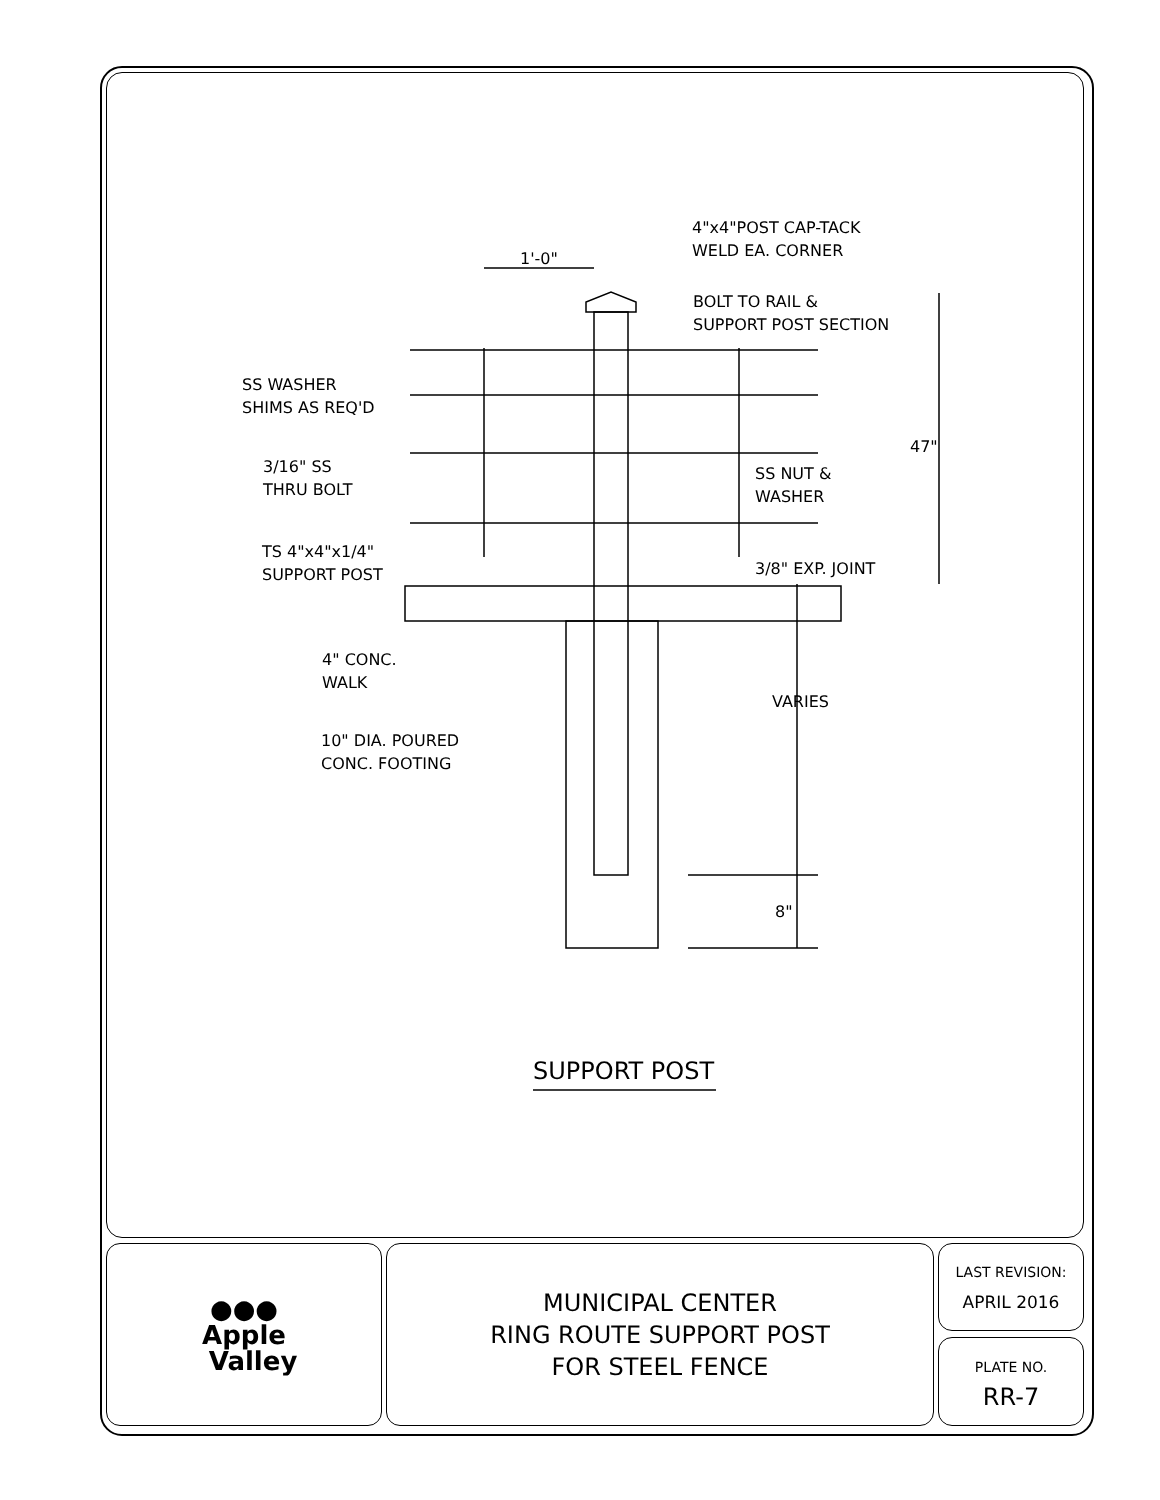4"x4"POST CAP-TACK
WELD EA. CORNER
1'-0"
BOLT TO RAIL &
SUPPORT POST SECTION
SS WASHER
SHIMS AS REQ'D
47"
3/16" SS
THRU BOLT
SS NUT &
WASHER
TS 4"x4"x1/4"
SUPPORT POST
3/8" EXP. JOINT
4" CONC.
WALK
VARIES
10" DIA. POURED
CONC. FOOTING
8"
SUPPORT POST
●●●
Apple
Valley
MUNICIPAL CENTER
RING ROUTE SUPPORT POST
FOR STEEL FENCE
LAST REVISION:
APRIL 2016
PLATE NO.
RR-7